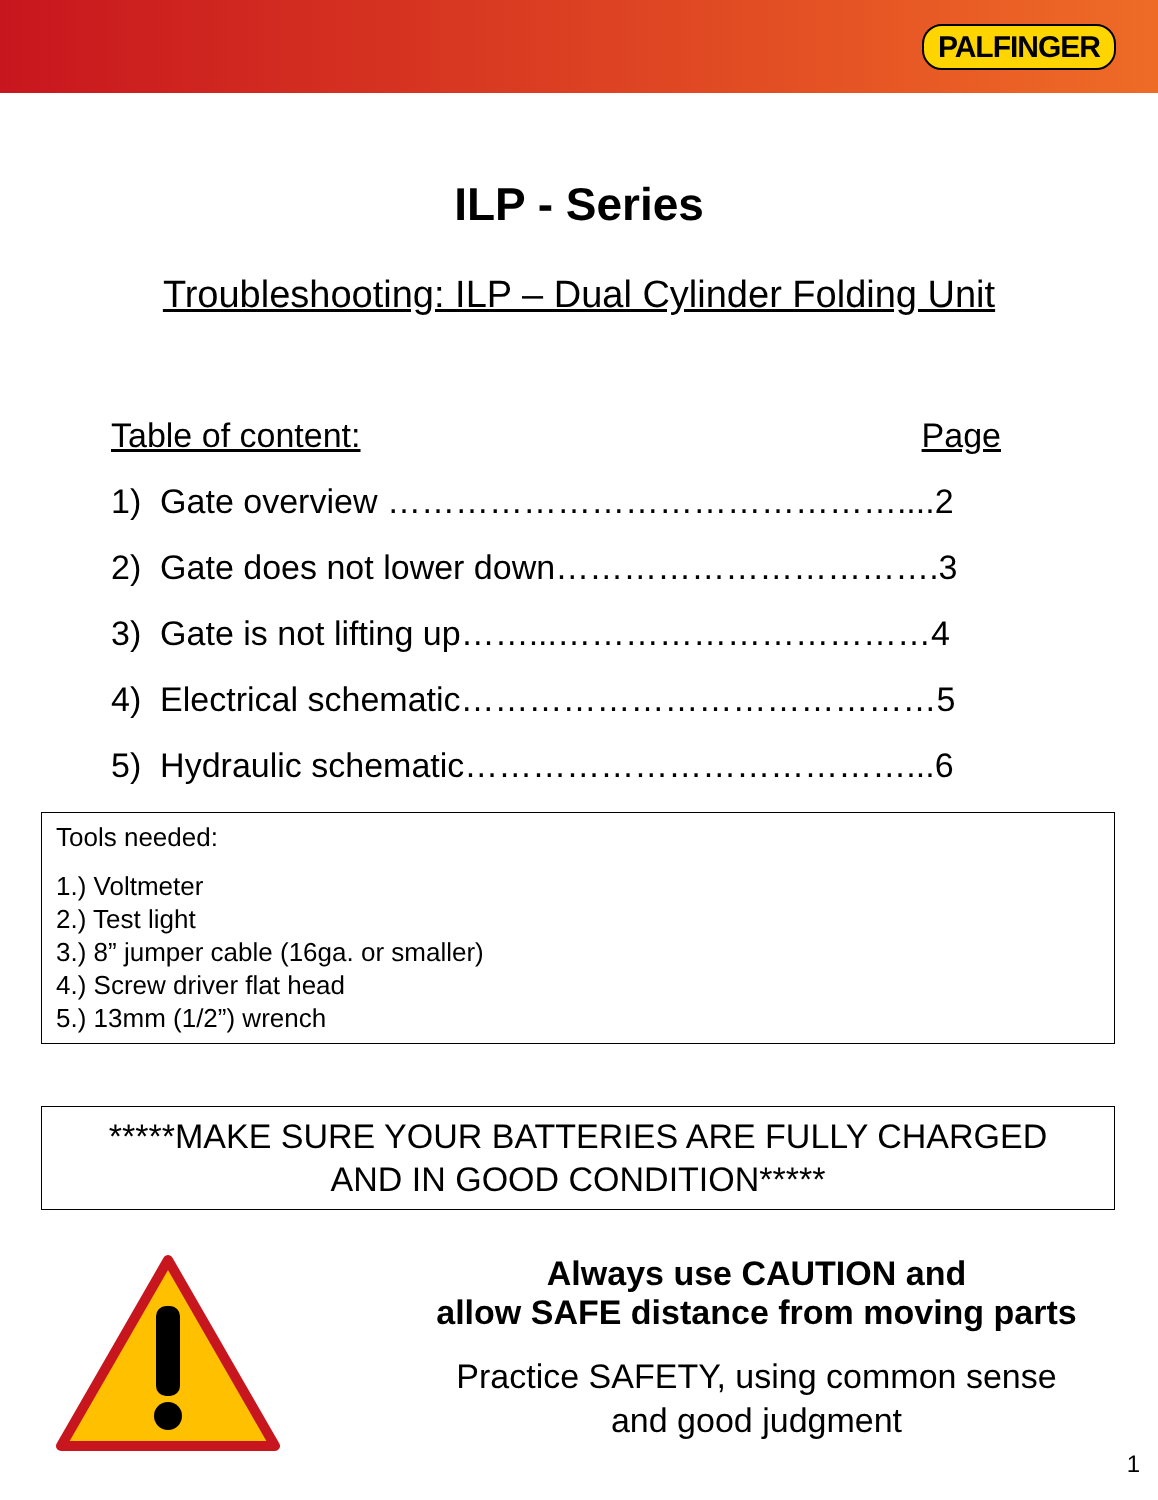PALFINGER
ILP - Series
Troubleshooting: ILP – Dual Cylinder Folding Unit
Table of content: Page
1) Gate overview ………………………………………....2
2) Gate does not lower down…………………………….3
3) Gate is not lifting up……...……………………………4
4) Electrical schematic……………………………………5
5) Hydraulic schematic…………………………………...6
Tools needed:
1.) Voltmeter
2.) Test light
3.) 8” jumper cable (16ga. or smaller)
4.) Screw driver flat head
5.) 13mm (1/2”) wrench
*****MAKE SURE YOUR BATTERIES ARE FULLY CHARGED
AND IN GOOD CONDITION*****
Always use CAUTION and
allow SAFE distance from moving parts
Practice SAFETY, using common sense
and good judgment
1